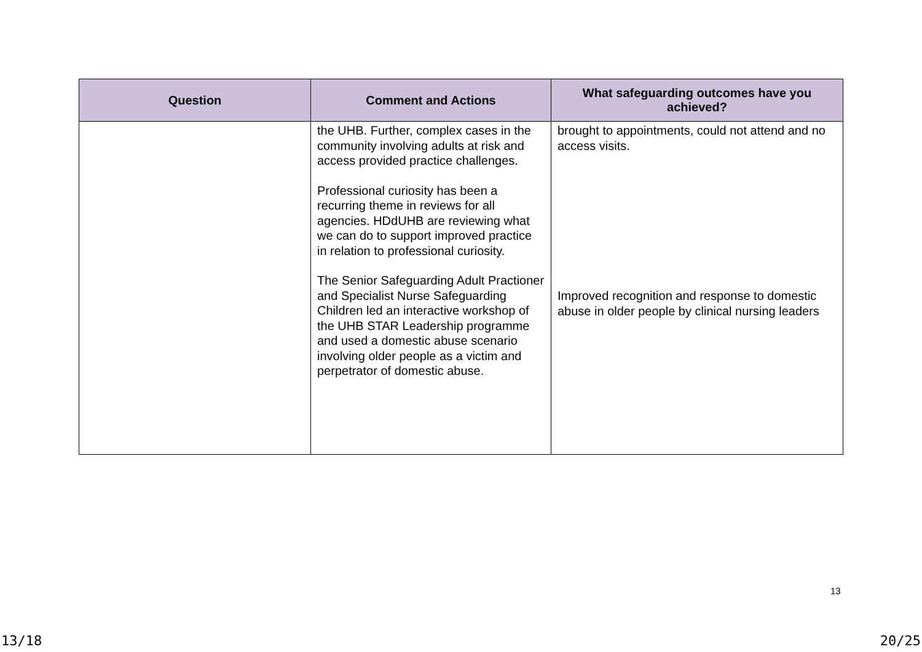| Question | Comment and Actions | What safeguarding outcomes have you achieved? |
| --- | --- | --- |
| | the UHB. Further, complex cases in the community involving adults at risk and access provided practice challenges. Professional curiosity has been a recurring theme in reviews for all agencies. HDdUHB are reviewing what we can do to support improved practice in relation to professional curiosity. The Senior Safeguarding Adult Practioner and Specialist Nurse Safeguarding Children led an interactive workshop of the UHB STAR Leadership programme and used a domestic abuse scenario involving older people as a victim and perpetrator of domestic abuse. | brought to appointments, could not attend and no access visits. Improved recognition and response to domestic abuse in older people by clinical nursing leaders |
13
13/18 20/25